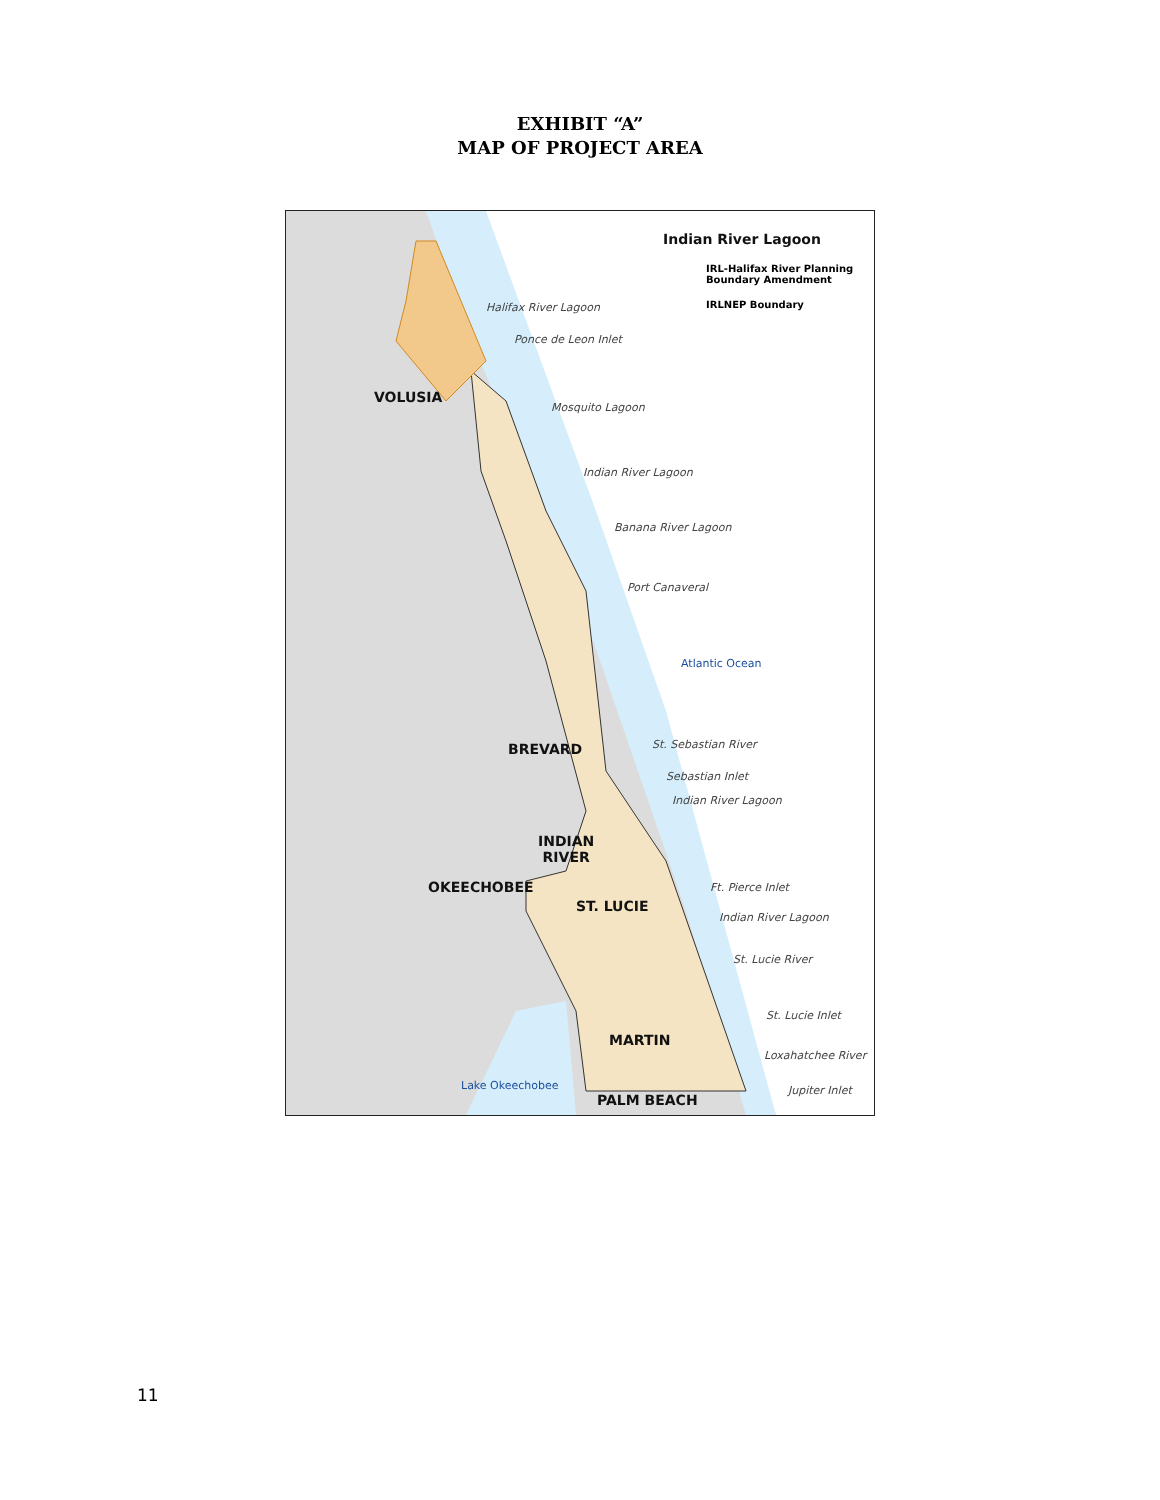EXHIBIT “A”
MAP OF PROJECT AREA
Indian River Lagoon
IRL-Halifax River Planning
Boundary Amendment
IRLNEP Boundary
Halifax River Lagoon
Ponce de Leon Inlet
VOLUSIA
Mosquito Lagoon
Indian River Lagoon
Banana River Lagoon
Port Canaveral
Atlantic Ocean
St. Sebastian River
BREVARD
Sebastian Inlet
Indian River Lagoon
INDIAN
RIVER
OKEECHOBEE Ft. Pierce Inlet
ST. LUCIE
Indian River Lagoon
St. Lucie River
St. Lucie Inlet
MARTIN
Loxahatchee River
Lake Okeechobee Jupiter Inlet
PALM BEACH
11